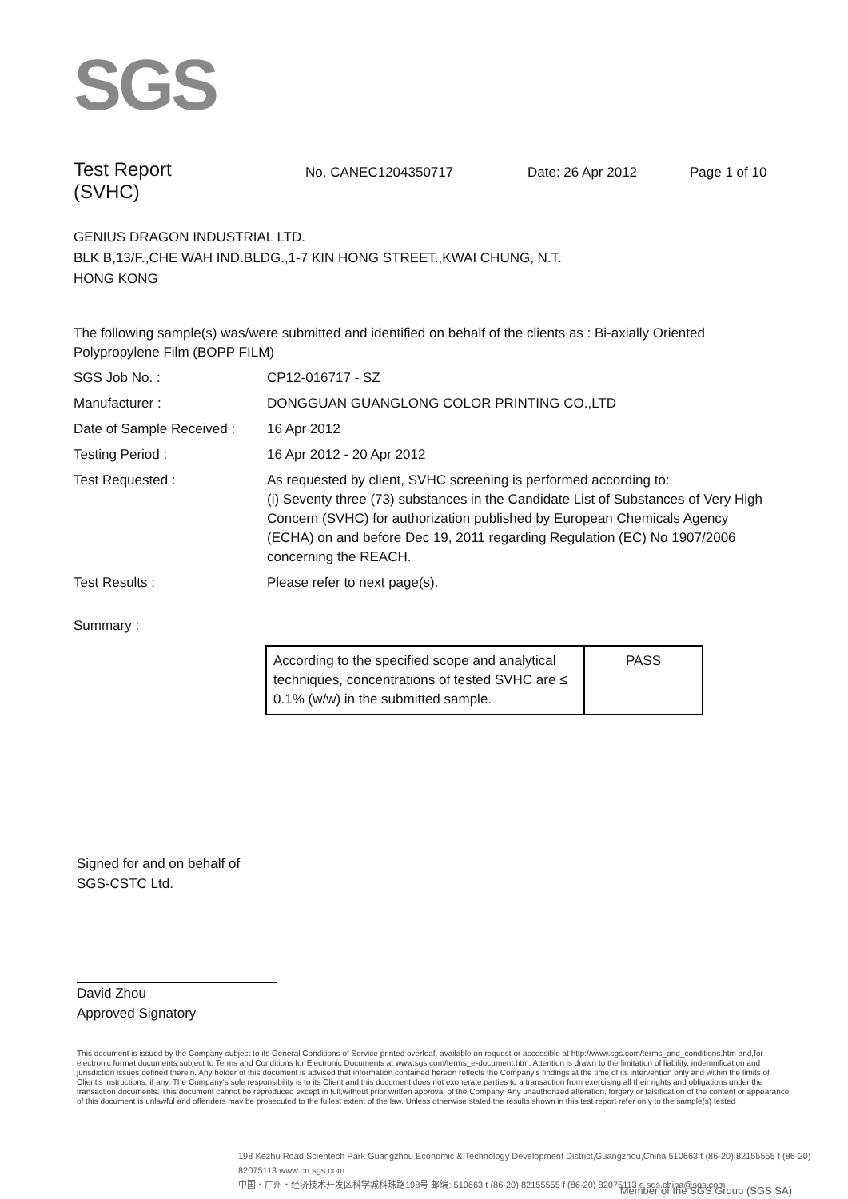SGS
Test Report
(SVHC)
No. CANEC1204350717 Date: 26 Apr 2012 Page 1 of 10
GENIUS DRAGON INDUSTRIAL LTD.
BLK B,13/F.,CHE WAH IND.BLDG.,1-7 KIN HONG STREET.,KWAI CHUNG, N.T.
HONG KONG
The following sample(s) was/were submitted and identified on behalf of the clients as : Bi-axially Oriented Polypropylene Film (BOPP FILM)
SGS Job No. : CP12-016717 - SZ
Manufacturer : DONGGUAN GUANGLONG COLOR PRINTING CO.,LTD
Date of Sample Received :
16 Apr 2012
Testing Period : 16 Apr 2012 - 20 Apr 2012
Test Requested : As requested by client, SVHC screening is performed according to:
(i) Seventy three (73) substances in the Candidate List of Substances of Very High Concern (SVHC) for authorization published by European Chemicals Agency (ECHA) on and before Dec 19, 2011 regarding Regulation (EC) No 1907/2006 concerning the REACH.
Test Results : Please refer to next page(s).
Summary :
| According to the specified scope and analytical techniques, concentrations of tested SVHC are ≤ 0.1% (w/w) in the submitted sample. | PASS |
Signed for and on behalf of
SGS-CSTC Ltd.
David Zhou
Approved Signatory
This document is issued by the Company subject to its General Conditions of Service printed overleaf, available on request or accessible at http://www.sgs.com/terms_and_conditions.htm and,for electronic format documents,subject to Terms and Conditions for Electronic Documents at www.sgs.com/terms_e-document.htm. Attention is drawn to the limitation of liability, indemnification and jurisdiction issues defined therein. Any holder of this document is advised that information contained hereon reflects the Company's findings at the time of its intervention only and within the limits of Client's instructions, if any. The Company's sole responsibility is to its Client and this document does not exonerate parties to a transaction from exercising all their rights and obligations under the transaction documents. This document cannot be reproduced except in full,without prior written approval of the Company. Any unauthorized alteration, forgery or falsification of the content or appearance of this document is unlawful and offenders may be prosecuted to the fullest extent of the law. Unless otherwise stated the results shown in this test report refer only to the sample(s) tested .
198 Kezhu Road,Scientech Park Guangzhou Economic & Technology Development District,Guangzhou,China 510663 t (86-20) 82155555 f (86-20) 82075113 www.cn.sgs.com
中国・广州・经济技术开发区科学城科珠路198号 邮编: 510663 t (86-20) 82155555 f (86-20) 82075113 e sgs.china@sgs.com
Member of the SGS Group (SGS SA)